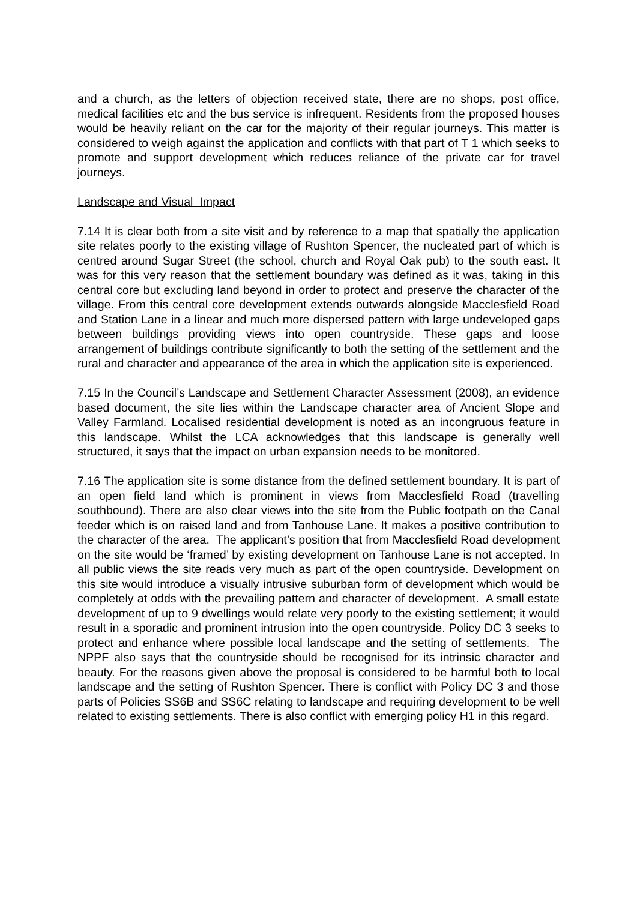and a church, as the letters of objection received state, there are no shops, post office, medical facilities etc and the bus service is infrequent. Residents from the proposed houses would be heavily reliant on the car for the majority of their regular journeys. This matter is considered to weigh against the application and conflicts with that part of T 1 which seeks to promote and support development which reduces reliance of the private car for travel journeys.
Landscape and Visual Impact
7.14 It is clear both from a site visit and by reference to a map that spatially the application site relates poorly to the existing village of Rushton Spencer, the nucleated part of which is centred around Sugar Street (the school, church and Royal Oak pub) to the south east. It was for this very reason that the settlement boundary was defined as it was, taking in this central core but excluding land beyond in order to protect and preserve the character of the village. From this central core development extends outwards alongside Macclesfield Road and Station Lane in a linear and much more dispersed pattern with large undeveloped gaps between buildings providing views into open countryside. These gaps and loose arrangement of buildings contribute significantly to both the setting of the settlement and the rural and character and appearance of the area in which the application site is experienced.
7.15 In the Council’s Landscape and Settlement Character Assessment (2008), an evidence based document, the site lies within the Landscape character area of Ancient Slope and Valley Farmland. Localised residential development is noted as an incongruous feature in this landscape. Whilst the LCA acknowledges that this landscape is generally well structured, it says that the impact on urban expansion needs to be monitored.
7.16 The application site is some distance from the defined settlement boundary. It is part of an open field land which is prominent in views from Macclesfield Road (travelling southbound). There are also clear views into the site from the Public footpath on the Canal feeder which is on raised land and from Tanhouse Lane. It makes a positive contribution to the character of the area. The applicant’s position that from Macclesfield Road development on the site would be ‘framed’ by existing development on Tanhouse Lane is not accepted. In all public views the site reads very much as part of the open countryside. Development on this site would introduce a visually intrusive suburban form of development which would be completely at odds with the prevailing pattern and character of development. A small estate development of up to 9 dwellings would relate very poorly to the existing settlement; it would result in a sporadic and prominent intrusion into the open countryside. Policy DC 3 seeks to protect and enhance where possible local landscape and the setting of settlements. The NPPF also says that the countryside should be recognised for its intrinsic character and beauty. For the reasons given above the proposal is considered to be harmful both to local landscape and the setting of Rushton Spencer. There is conflict with Policy DC 3 and those parts of Policies SS6B and SS6C relating to landscape and requiring development to be well related to existing settlements. There is also conflict with emerging policy H1 in this regard.